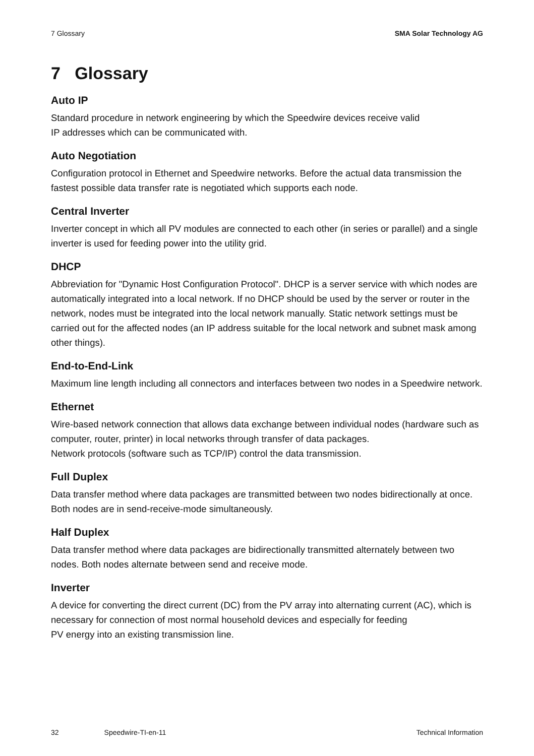7 Glossary SMA Solar Technology AG
7 Glossary
Auto IP
Standard procedure in network engineering by which the Speedwire devices receive valid
IP addresses which can be communicated with.
Auto Negotiation
Configuration protocol in Ethernet and Speedwire networks. Before the actual data transmission the fastest possible data transfer rate is negotiated which supports each node.
Central Inverter
Inverter concept in which all PV modules are connected to each other (in series or parallel) and a single inverter is used for feeding power into the utility grid.
DHCP
Abbreviation for "Dynamic Host Configuration Protocol". DHCP is a server service with which nodes are automatically integrated into a local network. If no DHCP should be used by the server or router in the network, nodes must be integrated into the local network manually. Static network settings must be carried out for the affected nodes (an IP address suitable for the local network and subnet mask among other things).
End-to-End-Link
Maximum line length including all connectors and interfaces between two nodes in a Speedwire network.
Ethernet
Wire-based network connection that allows data exchange between individual nodes (hardware such as computer, router, printer) in local networks through transfer of data packages.
Network protocols (software such as TCP/IP) control the data transmission.
Full Duplex
Data transfer method where data packages are transmitted between two nodes bidirectionally at once. Both nodes are in send-receive-mode simultaneously.
Half Duplex
Data transfer method where data packages are bidirectionally transmitted alternately between two nodes. Both nodes alternate between send and receive mode.
Inverter
A device for converting the direct current (DC) from the PV array into alternating current (AC), which is necessary for connection of most normal household devices and especially for feeding
PV energy into an existing transmission line.
32 Speedwire-TI-en-11 Technical Information